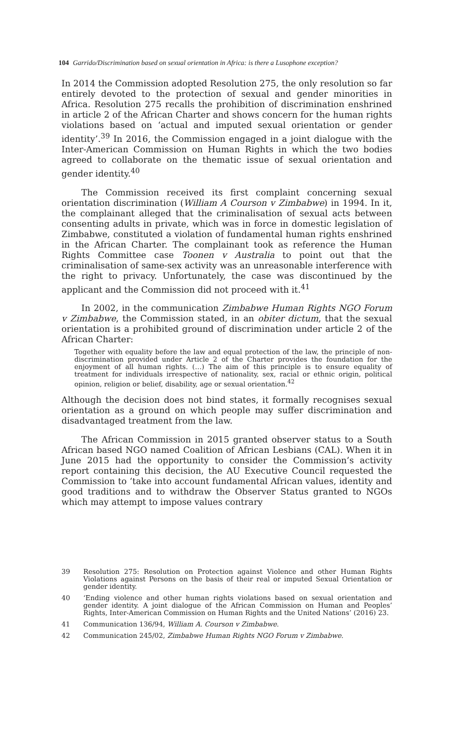104 Garrido/Discrimination based on sexual orientation in Africa: is there a Lusophone exception?
In 2014 the Commission adopted Resolution 275, the only resolution so far entirely devoted to the protection of sexual and gender minorities in Africa. Resolution 275 recalls the prohibition of discrimination enshrined in article 2 of the African Charter and shows concern for the human rights violations based on ‘actual and imputed sexual orientation or gender identity’.<sup>39</sup> In 2016, the Commission engaged in a joint dialogue with the Inter-American Commission on Human Rights in which the two bodies agreed to collaborate on the thematic issue of sexual orientation and gender identity.<sup>40</sup>
The Commission received its first complaint concerning sexual orientation discrimination (William A Courson v Zimbabwe) in 1994. In it, the complainant alleged that the criminalisation of sexual acts between consenting adults in private, which was in force in domestic legislation of Zimbabwe, constituted a violation of fundamental human rights enshrined in the African Charter. The complainant took as reference the Human Rights Committee case Toonen v Australia to point out that the criminalisation of same-sex activity was an unreasonable interference with the right to privacy. Unfortunately, the case was discontinued by the applicant and the Commission did not proceed with it.<sup>41</sup>
In 2002, in the communication Zimbabwe Human Rights NGO Forum v Zimbabwe, the Commission stated, in an obiter dictum, that the sexual orientation is a prohibited ground of discrimination under article 2 of the African Charter:
Together with equality before the law and equal protection of the law, the principle of non-discrimination provided under Article 2 of the Charter provides the foundation for the enjoyment of all human rights. (…) The aim of this principle is to ensure equality of treatment for individuals irrespective of nationality, sex, racial or ethnic origin, political opinion, religion or belief, disability, age or sexual orientation.<sup>42</sup>
Although the decision does not bind states, it formally recognises sexual orientation as a ground on which people may suffer discrimination and disadvantaged treatment from the law.
The African Commission in 2015 granted observer status to a South African based NGO named Coalition of African Lesbians (CAL). When it in June 2015 had the opportunity to consider the Commission’s activity report containing this decision, the AU Executive Council requested the Commission to ‘take into account fundamental African values, identity and good traditions and to withdraw the Observer Status granted to NGOs which may attempt to impose values contrary
39 Resolution 275: Resolution on Protection against Violence and other Human Rights Violations against Persons on the basis of their real or imputed Sexual Orientation or gender identity.
40 ‘Ending violence and other human rights violations based on sexual orientation and gender identity. A joint dialogue of the African Commission on Human and Peoples’ Rights, Inter-American Commission on Human Rights and the United Nations’ (2016) 23.
41 Communication 136/94, William A. Courson v Zimbabwe.
42 Communication 245/02, Zimbabwe Human Rights NGO Forum v Zimbabwe.